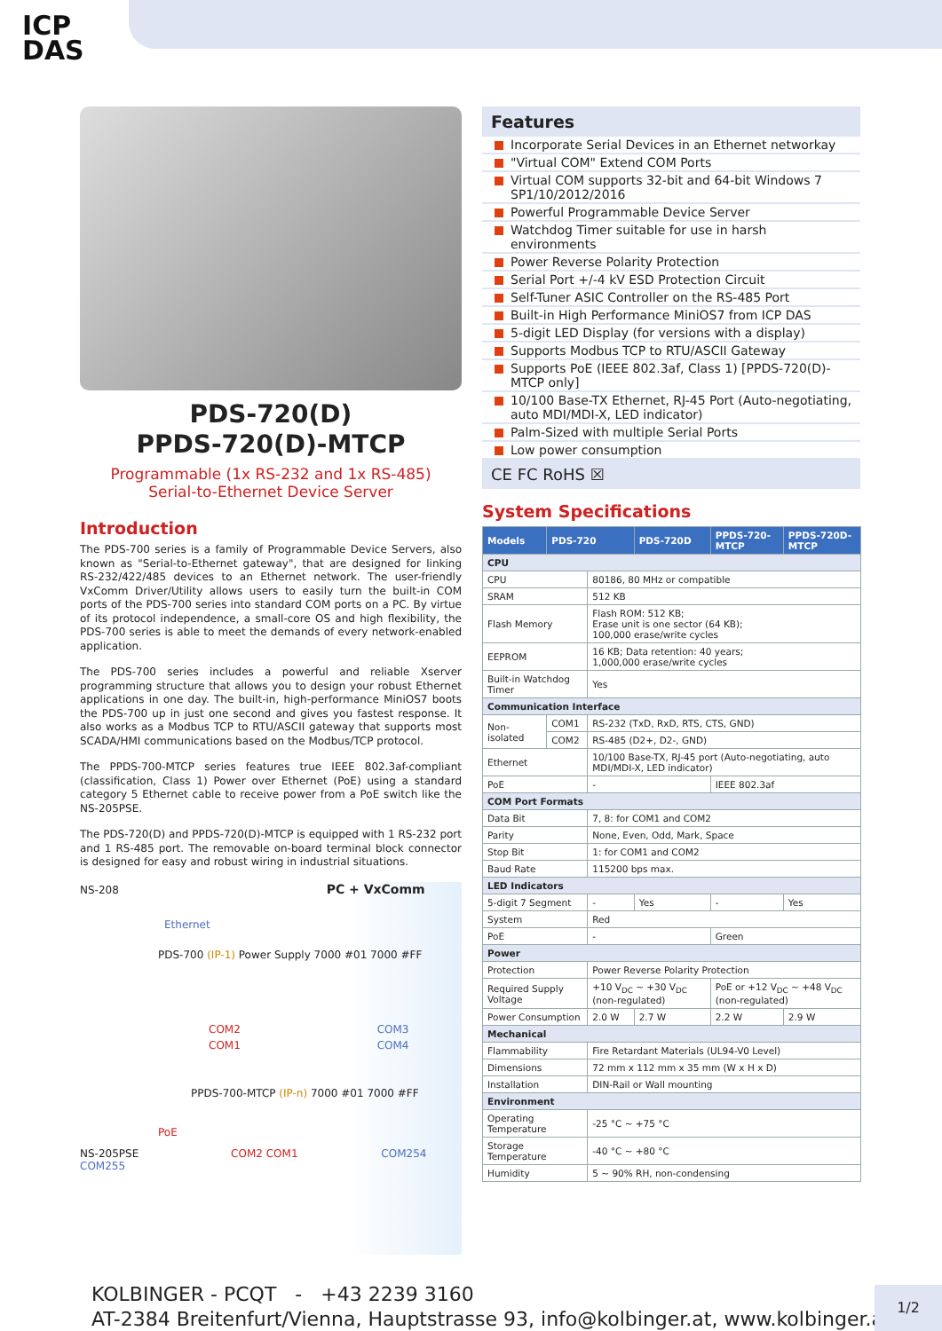ICP
DAS
PDS-720(D)
PPDS-720(D)-MTCP
Programmable (1x RS-232 and 1x RS-485)
Serial-to-Ethernet Device Server
Introduction
The PDS-700 series is a family of Programmable Device Servers, also known as "Serial-to-Ethernet gateway", that are designed for linking RS-232/422/485 devices to an Ethernet network. The user-friendly VxComm Driver/Utility allows users to easily turn the built-in COM ports of the PDS-700 series into standard COM ports on a PC. By virtue of its protocol independence, a small-core OS and high flexibility, the PDS-700 series is able to meet the demands of every network-enabled application.
The PDS-700 series includes a powerful and reliable Xserver programming structure that allows you to design your robust Ethernet applications in one day. The built-in, high-performance MiniOS7 boots the PDS-700 up in just one second and gives you fastest response. It also works as a Modbus TCP to RTU/ASCII gateway that supports most SCADA/HMI communications based on the Modbus/TCP protocol.
The PPDS-700-MTCP series features true IEEE 802.3af-compliant (classification, Class 1) Power over Ethernet (PoE) using a standard category 5 Ethernet cable to receive power from a PoE switch like the NS-205PSE.
The PDS-720(D) and PPDS-720(D)-MTCP is equipped with 1 RS-232 port and 1 RS-485 port. The removable on-board terminal block connector is designed for easy and robust wiring in industrial situations.
NS-208 PC + VxComm
Ethernet
PDS-700 (IP-1) Power Supply 7000 #01 7000 #FF
COM2 COM3
COM1 COM4
PPDS-700-MTCP (IP-n) 7000 #01 7000 #FF
PoE
NS-205PSE COM2 COM1 COM254 COM255
Features
Incorporate Serial Devices in an Ethernet networkay
"Virtual COM" Extend COM Ports
Virtual COM supports 32-bit and 64-bit Windows 7 SP1/10/2012/2016
Powerful Programmable Device Server
Watchdog Timer suitable for use in harsh environments
Power Reverse Polarity Protection
Serial Port +/-4 kV ESD Protection Circuit
Self-Tuner ASIC Controller on the RS-485 Port
Built-in High Performance MiniOS7 from ICP DAS
5-digit LED Display (for versions with a display)
Supports Modbus TCP to RTU/ASCII Gateway
Supports PoE (IEEE 802.3af, Class 1) [PPDS-720(D)-MTCP only]
10/100 Base-TX Ethernet, RJ-45 Port (Auto-negotiating, auto MDI/MDI-X, LED indicator)
Palm-Sized with multiple Serial Ports
Low power consumption
CE FC RoHS ☒
System Specifications
| Models | PDS-720 | | PDS-720D | PPDS-720-MTCP | PPDS-720D-MTCP |
| --- | --- | --- | --- | --- | --- |
| CPU | | | | | |
| CPU | | 80186, 80 MHz or compatible | | | |
| SRAM | | 512 KB | | | |
| Flash Memory | | Flash ROM: 512 KB; Erase unit is one sector (64 KB); 100,000 erase/write cycles | | | |
| EEPROM | | 16 KB; Data retention: 40 years; 1,000,000 erase/write cycles | | | |
| Built-in Watchdog Timer | | Yes | | | |
| Communication Interface | | | | | |
| Non-isolated | COM1 | RS-232 (TxD, RxD, RTS, CTS, GND) | | | |
| | COM2 | RS-485 (D2+, D2-, GND) | | | |
| Ethernet | | 10/100 Base-TX, RJ-45 port (Auto-negotiating, auto MDI/MDI-X, LED indicator) | | | |
| PoE | | - | | IEEE 802.3af | |
| COM Port Formats | | | | | |
| Data Bit | | 7, 8: for COM1 and COM2 | | | |
| Parity | | None, Even, Odd, Mark, Space | | | |
| Stop Bit | | 1: for COM1 and COM2 | | | |
| Baud Rate | | 115200 bps max. | | | |
| LED Indicators | | | | | |
| 5-digit 7 Segment | | - | Yes | - | Yes |
| System | | Red | | | |
| PoE | | - | | Green | |
| Power | | | | | |
| Protection | | Power Reverse Polarity Protection | | | |
| Required Supply Voltage | | +10 V<sub>DC</sub> ~ +30 V<sub>DC</sub> (non-regulated) | | PoE or +12 V<sub>DC</sub> ~ +48 V<sub>DC</sub> (non-regulated) | |
| Power Consumption | | 2.0 W | 2.7 W | 2.2 W | 2.9 W |
| Mechanical | | | | | |
| Flammability | | Fire Retardant Materials (UL94-V0 Level) | | | |
| Dimensions | | 72 mm x 112 mm x 35 mm (W x H x D) | | | |
| Installation | | DIN-Rail or Wall mounting | | | |
| Environment | | | | | |
| Operating Temperature | | -25 °C ~ +75 °C | | | |
| Storage Temperature | | -40 °C ~ +80 °C | | | |
| Humidity | | 5 ~ 90% RH, non-condensing | | | |
KOLBINGER - PCQT - +43 2239 3160
AT-2384 Breitenfurt/Vienna, Hauptstrasse 93, info@kolbinger.at, www.kolbinger.at
1/2